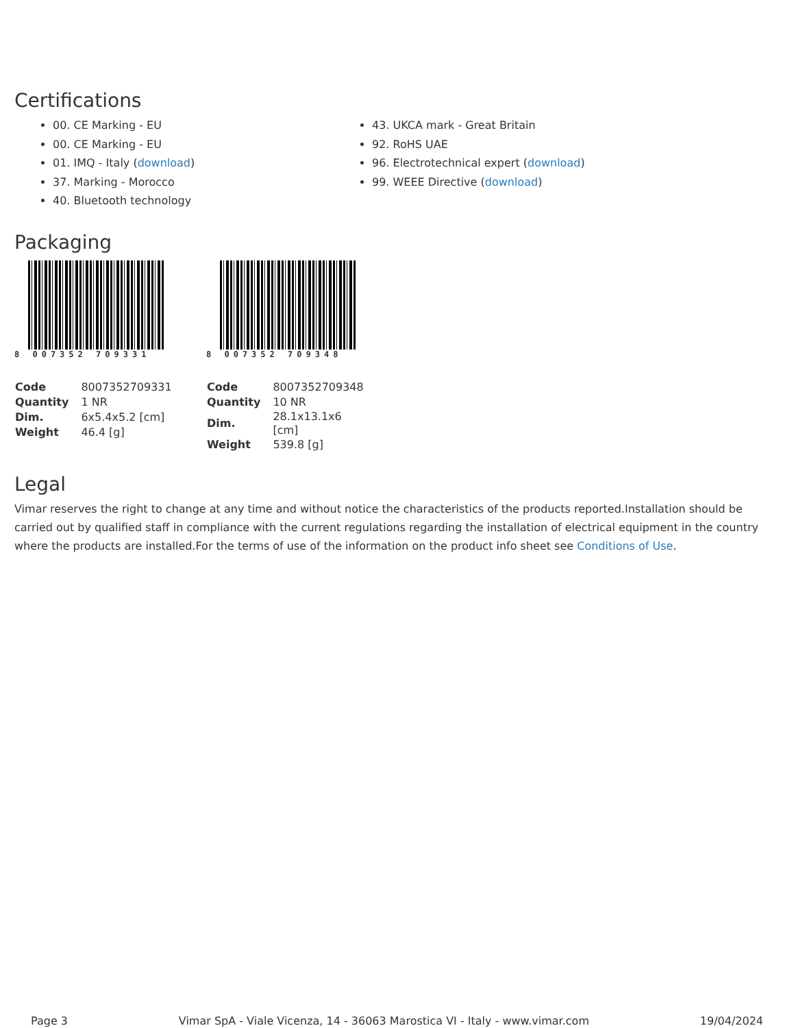Certifications
00. CE Marking - EU
00. CE Marking - EU
01. IMQ - Italy (download)
37. Marking - Morocco
40. Bluetooth technology
43. UKCA mark - Great Britain
92. RoHS UAE
96. Electrotechnical expert (download)
99. WEEE Directive (download)
Packaging
8 007352 709331
| Code | 8007352709331 |
| Quantity | 1 NR |
| Dim. | 6x5.4x5.2 [cm] |
| Weight | 46.4 [g] |
8 007352 709348
| Code | 8007352709348 |
| Quantity | 10 NR |
| Dim. | 28.1x13.1x6 [cm] |
| Weight | 539.8 [g] |
Legal
Vimar reserves the right to change at any time and without notice the characteristics of the products reported.Installation should be carried out by qualified staff in compliance with the current regulations regarding the installation of electrical equipment in the country where the products are installed.For the terms of use of the information on the product info sheet see Conditions of Use.
Page 3 Vimar SpA - Viale Vicenza, 14 - 36063 Marostica VI - Italy - www.vimar.com 19/04/2024